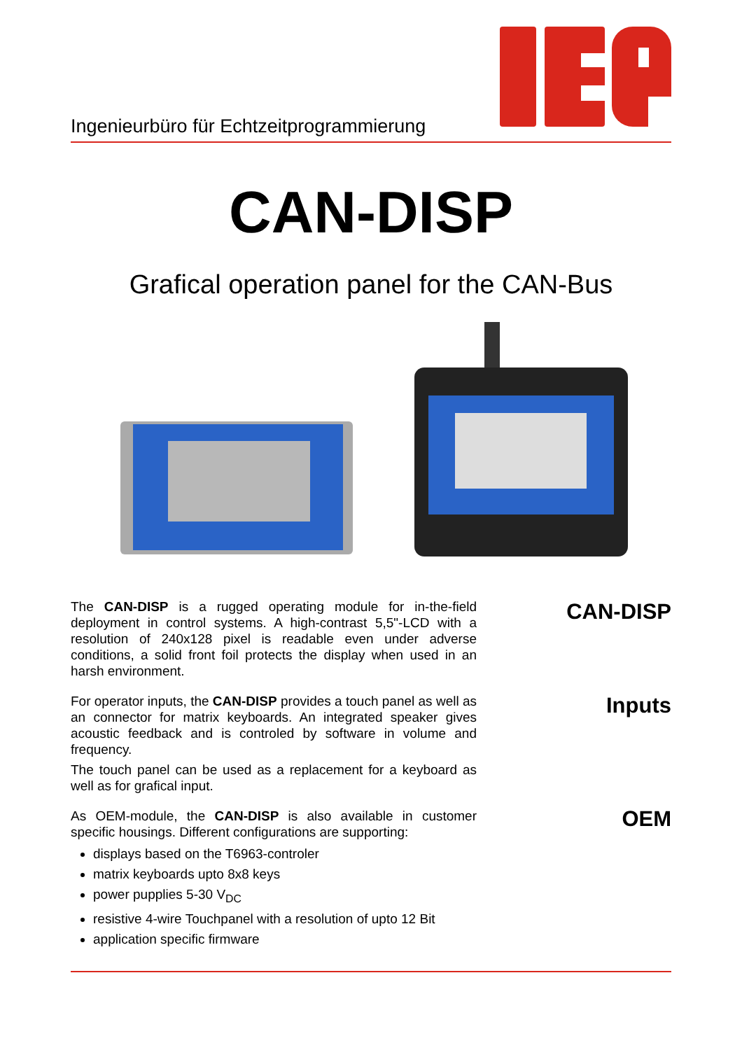Ingenieurbüro für Echtzeitprogrammierung
CAN-DISP
Grafical operation panel for the CAN-Bus
The CAN-DISP is a rugged operating module for in-the-field deployment in control systems. A high-contrast 5,5"-LCD with a resolution of 240x128 pixel is readable even under adverse conditions, a solid front foil protects the display when used in an harsh environment.
For operator inputs, the CAN-DISP provides a touch panel as well as an connector for matrix keyboards. An integrated speaker gives acoustic feedback and is controled by software in volume and frequency.
The touch panel can be used as a replacement for a keyboard as well as for grafical input.
As OEM-module, the CAN-DISP is also available in customer specific housings. Different configurations are supporting:
displays based on the T6963-controler
matrix keyboards upto 8x8 keys
power pupplies 5-30 V<sub>DC</sub>
resistive 4-wire Touchpanel with a resolution of upto 12 Bit
application specific firmware
CAN-DISP
Inputs
OEM